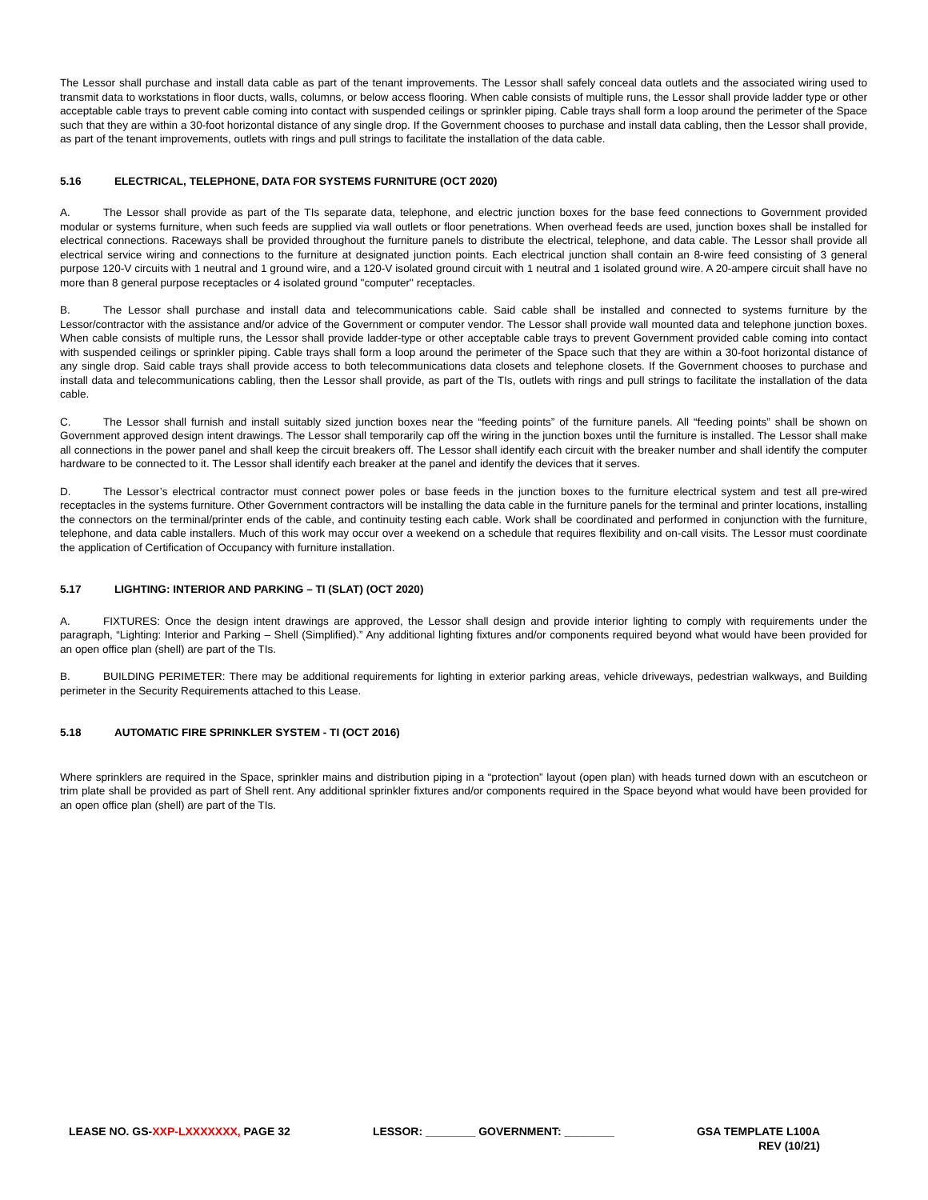The Lessor shall purchase and install data cable as part of the tenant improvements. The Lessor shall safely conceal data outlets and the associated wiring used to transmit data to workstations in floor ducts, walls, columns, or below access flooring. When cable consists of multiple runs, the Lessor shall provide ladder type or other acceptable cable trays to prevent cable coming into contact with suspended ceilings or sprinkler piping. Cable trays shall form a loop around the perimeter of the Space such that they are within a 30-foot horizontal distance of any single drop. If the Government chooses to purchase and install data cabling, then the Lessor shall provide, as part of the tenant improvements, outlets with rings and pull strings to facilitate the installation of the data cable.
5.16 ELECTRICAL, TELEPHONE, DATA FOR SYSTEMS FURNITURE (OCT 2020)
A. The Lessor shall provide as part of the TIs separate data, telephone, and electric junction boxes for the base feed connections to Government provided modular or systems furniture, when such feeds are supplied via wall outlets or floor penetrations. When overhead feeds are used, junction boxes shall be installed for electrical connections. Raceways shall be provided throughout the furniture panels to distribute the electrical, telephone, and data cable. The Lessor shall provide all electrical service wiring and connections to the furniture at designated junction points. Each electrical junction shall contain an 8-wire feed consisting of 3 general purpose 120-V circuits with 1 neutral and 1 ground wire, and a 120-V isolated ground circuit with 1 neutral and 1 isolated ground wire. A 20-ampere circuit shall have no more than 8 general purpose receptacles or 4 isolated ground "computer" receptacles.
B. The Lessor shall purchase and install data and telecommunications cable. Said cable shall be installed and connected to systems furniture by the Lessor/contractor with the assistance and/or advice of the Government or computer vendor. The Lessor shall provide wall mounted data and telephone junction boxes. When cable consists of multiple runs, the Lessor shall provide ladder-type or other acceptable cable trays to prevent Government provided cable coming into contact with suspended ceilings or sprinkler piping. Cable trays shall form a loop around the perimeter of the Space such that they are within a 30-foot horizontal distance of any single drop. Said cable trays shall provide access to both telecommunications data closets and telephone closets. If the Government chooses to purchase and install data and telecommunications cabling, then the Lessor shall provide, as part of the TIs, outlets with rings and pull strings to facilitate the installation of the data cable.
C. The Lessor shall furnish and install suitably sized junction boxes near the “feeding points” of the furniture panels. All “feeding points” shall be shown on Government approved design intent drawings. The Lessor shall temporarily cap off the wiring in the junction boxes until the furniture is installed. The Lessor shall make all connections in the power panel and shall keep the circuit breakers off. The Lessor shall identify each circuit with the breaker number and shall identify the computer hardware to be connected to it. The Lessor shall identify each breaker at the panel and identify the devices that it serves.
D. The Lessor’s electrical contractor must connect power poles or base feeds in the junction boxes to the furniture electrical system and test all pre-wired receptacles in the systems furniture. Other Government contractors will be installing the data cable in the furniture panels for the terminal and printer locations, installing the connectors on the terminal/printer ends of the cable, and continuity testing each cable. Work shall be coordinated and performed in conjunction with the furniture, telephone, and data cable installers. Much of this work may occur over a weekend on a schedule that requires flexibility and on-call visits. The Lessor must coordinate the application of Certification of Occupancy with furniture installation.
5.17 LIGHTING: INTERIOR AND PARKING – TI (SLAT) (OCT 2020)
A. FIXTURES: Once the design intent drawings are approved, the Lessor shall design and provide interior lighting to comply with requirements under the paragraph, “Lighting: Interior and Parking – Shell (Simplified).” Any additional lighting fixtures and/or components required beyond what would have been provided for an open office plan (shell) are part of the TIs.
B. BUILDING PERIMETER: There may be additional requirements for lighting in exterior parking areas, vehicle driveways, pedestrian walkways, and Building perimeter in the Security Requirements attached to this Lease.
5.18 AUTOMATIC FIRE SPRINKLER SYSTEM - TI (OCT 2016)
Where sprinklers are required in the Space, sprinkler mains and distribution piping in a “protection” layout (open plan) with heads turned down with an escutcheon or trim plate shall be provided as part of Shell rent. Any additional sprinkler fixtures and/or components required in the Space beyond what would have been provided for an open office plan (shell) are part of the TIs.
LEASE NO. GS-XXP-LXXXXXXX, PAGE 32
LESSOR: ________ GOVERNMENT: ________
GSA TEMPLATE L100A
REV (10/21)